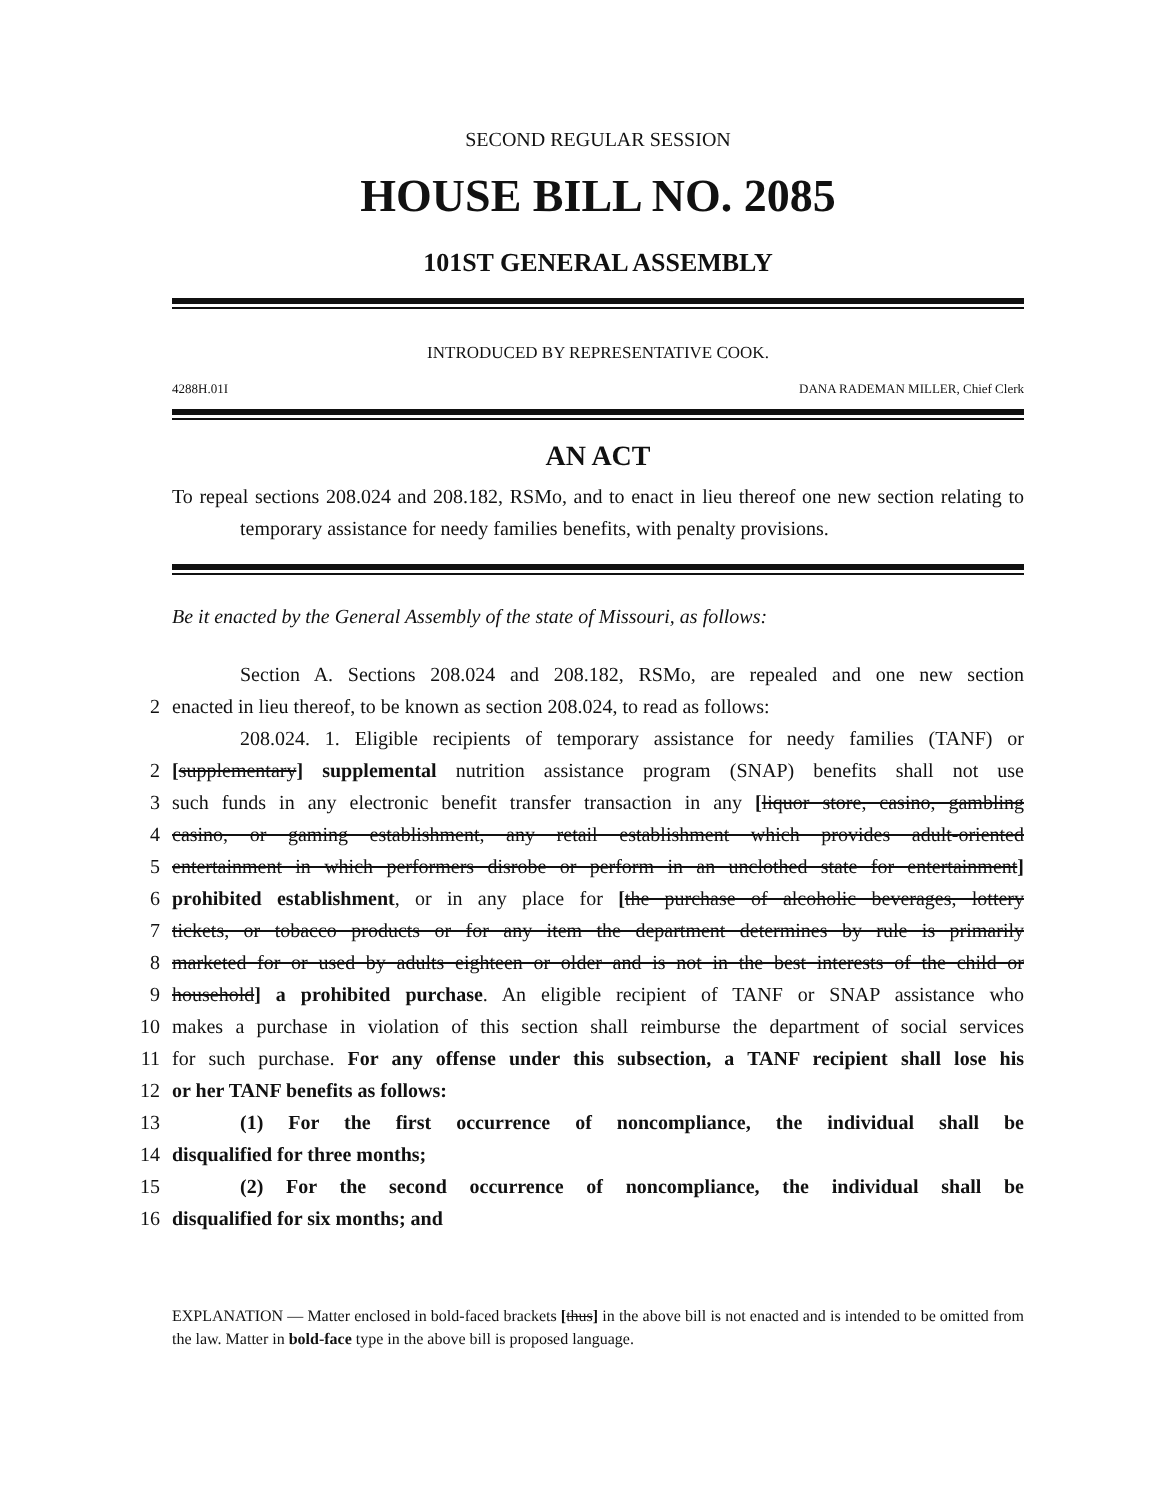SECOND REGULAR SESSION
HOUSE BILL NO. 2085
101ST GENERAL ASSEMBLY
INTRODUCED BY REPRESENTATIVE COOK.
4288H.01I DANA RADEMAN MILLER, Chief Clerk
AN ACT
To repeal sections 208.024 and 208.182, RSMo, and to enact in lieu thereof one new section relating to temporary assistance for needy families benefits, with penalty provisions.
Be it enacted by the General Assembly of the state of Missouri, as follows:
Section A. Sections 208.024 and 208.182, RSMo, are repealed and one new section
2 enacted in lieu thereof, to be known as section 208.024, to read as follows:
208.024. 1. Eligible recipients of temporary assistance for needy families (TANF) or
2 [supplementary] supplemental nutrition assistance program (SNAP) benefits shall not use
3 such funds in any electronic benefit transfer transaction in any [liquor store, casino, gambling
4 casino, or gaming establishment, any retail establishment which provides adult-oriented
5 entertainment in which performers disrobe or perform in an unclothed state for entertainment]
6 prohibited establishment, or in any place for [the purchase of alcoholic beverages, lottery
7 tickets, or tobacco products or for any item the department determines by rule is primarily
8 marketed for or used by adults eighteen or older and is not in the best interests of the child or
9 household] a prohibited purchase. An eligible recipient of TANF or SNAP assistance who
10 makes a purchase in violation of this section shall reimburse the department of social services
11 for such purchase. For any offense under this subsection, a TANF recipient shall lose his
12 or her TANF benefits as follows:
13 (1) For the first occurrence of noncompliance, the individual shall be
14 disqualified for three months;
15 (2) For the second occurrence of noncompliance, the individual shall be
16 disqualified for six months; and
EXPLANATION — Matter enclosed in bold-faced brackets [thus] in the above bill is not enacted and is intended to be omitted from the law. Matter in bold-face type in the above bill is proposed language.